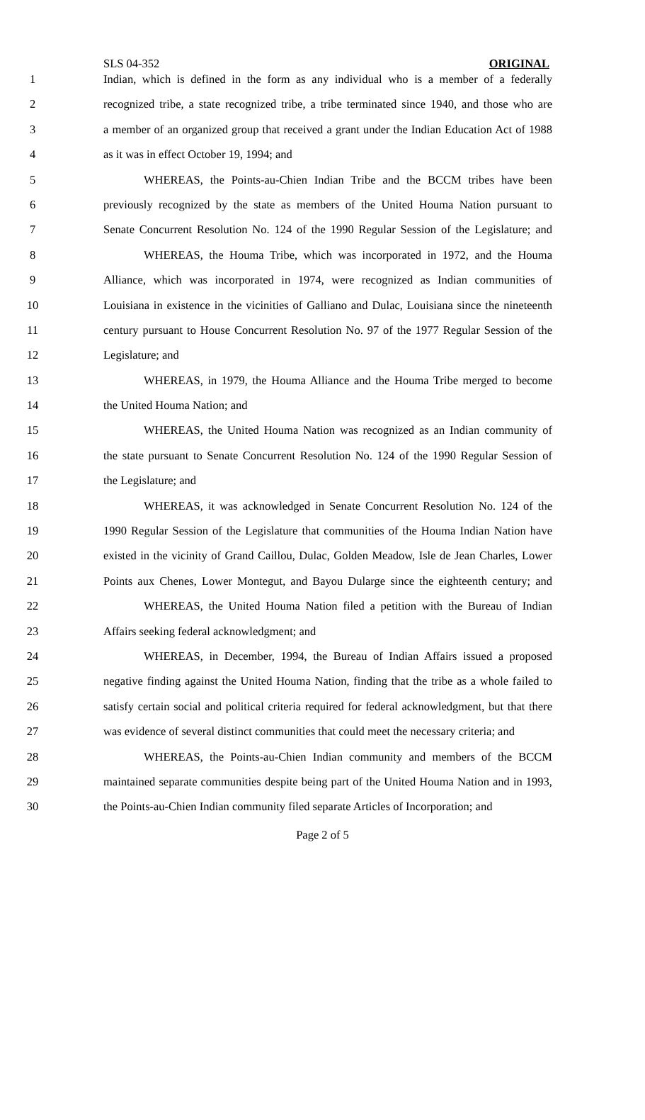SLS 04-352 ORIGINAL
1 Indian, which is defined in the form as any individual who is a member of a federally
2 recognized tribe, a state recognized tribe, a tribe terminated since 1940, and those who are
3 a member of an organized group that received a grant under the Indian Education Act of 1988
4 as it was in effect October 19, 1994; and
5 WHEREAS, the Points-au-Chien Indian Tribe and the BCCM tribes have been
6 previously recognized by the state as members of the United Houma Nation pursuant to
7 Senate Concurrent Resolution No. 124 of the 1990 Regular Session of the Legislature; and
8 WHEREAS, the Houma Tribe, which was incorporated in 1972, and the Houma
9 Alliance, which was incorporated in 1974, were recognized as Indian communities of
10 Louisiana in existence in the vicinities of Galliano and Dulac, Louisiana since the nineteenth
11 century pursuant to House Concurrent Resolution No. 97 of the 1977 Regular Session of the
12 Legislature; and
13 WHEREAS, in 1979, the Houma Alliance and the Houma Tribe merged to become
14 the United Houma Nation; and
15 WHEREAS, the United Houma Nation was recognized as an Indian community of
16 the state pursuant to Senate Concurrent Resolution No. 124 of the 1990 Regular Session of
17 the Legislature; and
18 WHEREAS, it was acknowledged in Senate Concurrent Resolution No. 124 of the
19 1990 Regular Session of the Legislature that communities of the Houma Indian Nation have
20 existed in the vicinity of Grand Caillou, Dulac, Golden Meadow, Isle de Jean Charles, Lower
21 Points aux Chenes, Lower Montegut, and Bayou Dularge since the eighteenth century; and
22 WHEREAS, the United Houma Nation filed a petition with the Bureau of Indian
23 Affairs seeking federal acknowledgment; and
24 WHEREAS, in December, 1994, the Bureau of Indian Affairs issued a proposed
25 negative finding against the United Houma Nation, finding that the tribe as a whole failed to
26 satisfy certain social and political criteria required for federal acknowledgment, but that there
27 was evidence of several distinct communities that could meet the necessary criteria; and
28 WHEREAS, the Points-au-Chien Indian community and members of the BCCM
29 maintained separate communities despite being part of the United Houma Nation and in 1993,
30 the Points-au-Chien Indian community filed separate Articles of Incorporation; and
Page 2 of 5